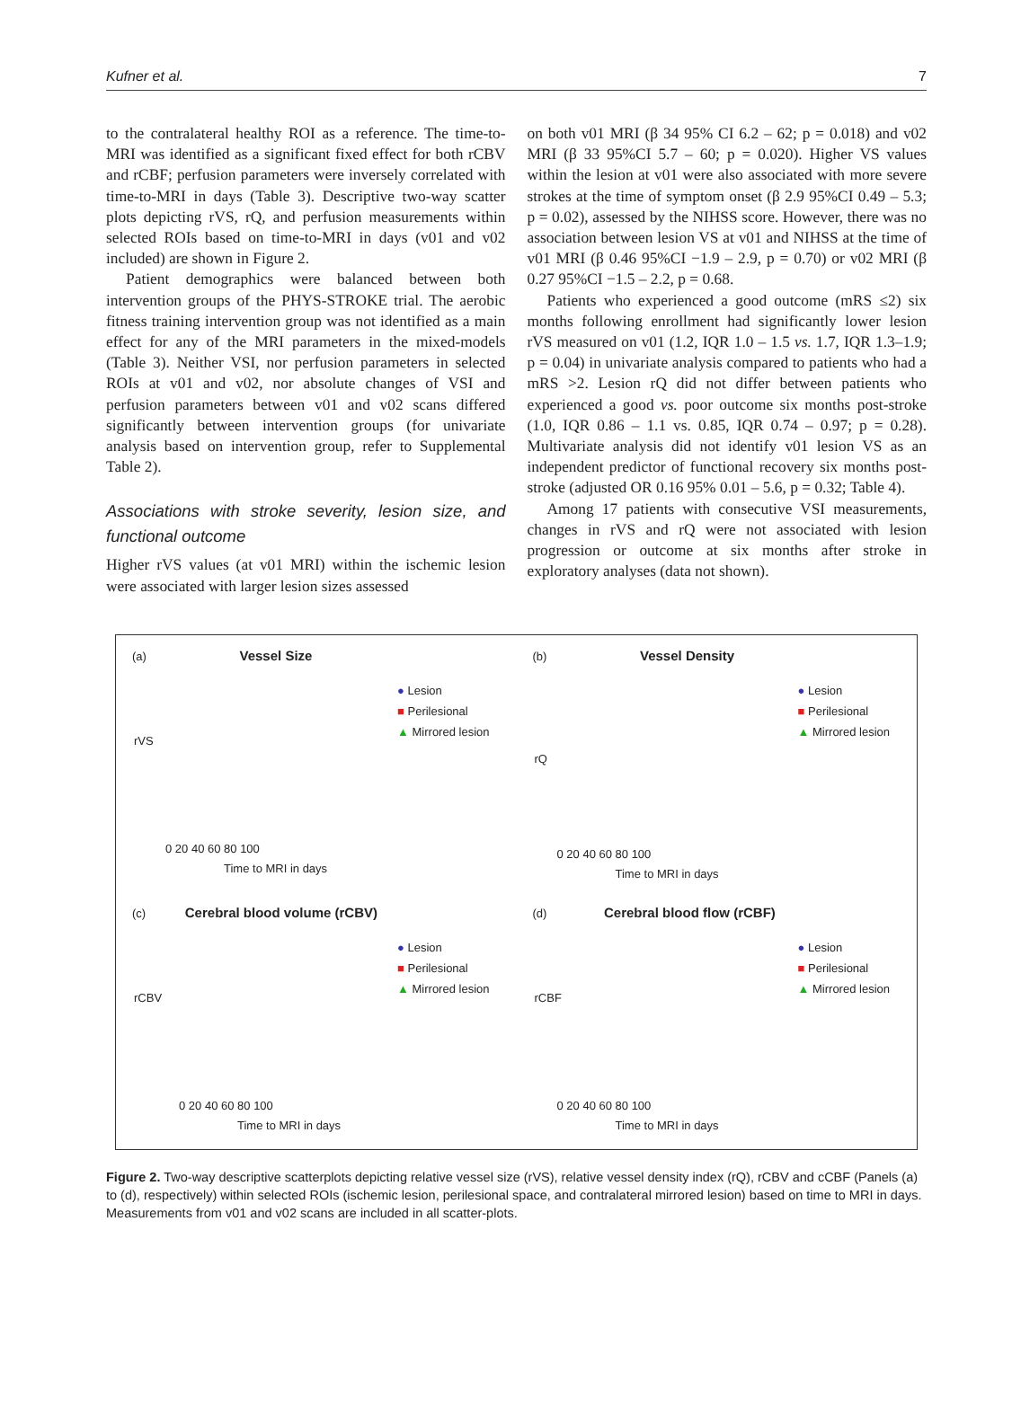Kufner et al. 7
to the contralateral healthy ROI as a reference. The time-to-MRI was identified as a significant fixed effect for both rCBV and rCBF; perfusion parameters were inversely correlated with time-to-MRI in days (Table 3). Descriptive two-way scatter plots depicting rVS, rQ, and perfusion measurements within selected ROIs based on time-to-MRI in days (v01 and v02 included) are shown in Figure 2.
Patient demographics were balanced between both intervention groups of the PHYS-STROKE trial. The aerobic fitness training intervention group was not identified as a main effect for any of the MRI parameters in the mixed-models (Table 3). Neither VSI, nor perfusion parameters in selected ROIs at v01 and v02, nor absolute changes of VSI and perfusion parameters between v01 and v02 scans differed significantly between intervention groups (for univariate analysis based on intervention group, refer to Supplemental Table 2).
Associations with stroke severity, lesion size, and functional outcome
Higher rVS values (at v01 MRI) within the ischemic lesion were associated with larger lesion sizes assessed
on both v01 MRI (β 34 95% CI 6.2 – 62; p = 0.018) and v02 MRI (β 33 95%CI 5.7 – 60; p = 0.020). Higher VS values within the lesion at v01 were also associated with more severe strokes at the time of symptom onset (β 2.9 95%CI 0.49 – 5.3; p = 0.02), assessed by the NIHSS score. However, there was no association between lesion VS at v01 and NIHSS at the time of v01 MRI (β 0.46 95%CI −1.9 – 2.9, p = 0.70) or v02 MRI (β 0.27 95%CI −1.5 – 2.2, p = 0.68.
Patients who experienced a good outcome (mRS ≤2) six months following enrollment had significantly lower lesion rVS measured on v01 (1.2, IQR 1.0 – 1.5 vs. 1.7, IQR 1.3–1.9; p = 0.04) in univariate analysis compared to patients who had a mRS >2. Lesion rQ did not differ between patients who experienced a good vs. poor outcome six months post-stroke (1.0, IQR 0.86 – 1.1 vs. 0.85, IQR 0.74 – 0.97; p = 0.28). Multivariate analysis did not identify v01 lesion VS as an independent predictor of functional recovery six months post-stroke (adjusted OR 0.16 95% 0.01 – 5.6, p = 0.32; Table 4).
Among 17 patients with consecutive VSI measurements, changes in rVS and rQ were not associated with lesion progression or outcome at six months after stroke in exploratory analyses (data not shown).
(a) Vessel Size
● Lesion
■ Perilesional
▲ Mirrored lesion
rVS
0 20 40 60 80 100
Time to MRI in days
(b) Vessel Density
● Lesion
■ Perilesional
▲ Mirrored lesion
rQ
0 20 40 60 80 100
Time to MRI in days
(c) Cerebral blood volume (rCBV)
● Lesion
■ Perilesional
▲ Mirrored lesion
rCBV
0 20 40 60 80 100
Time to MRI in days
(d) Cerebral blood flow (rCBF)
● Lesion
■ Perilesional
▲ Mirrored lesion
rCBF
0 20 40 60 80 100
Time to MRI in days
Figure 2. Two-way descriptive scatterplots depicting relative vessel size (rVS), relative vessel density index (rQ), rCBV and cCBF (Panels (a) to (d), respectively) within selected ROIs (ischemic lesion, perilesional space, and contralateral mirrored lesion) based on time to MRI in days. Measurements from v01 and v02 scans are included in all scatter-plots.